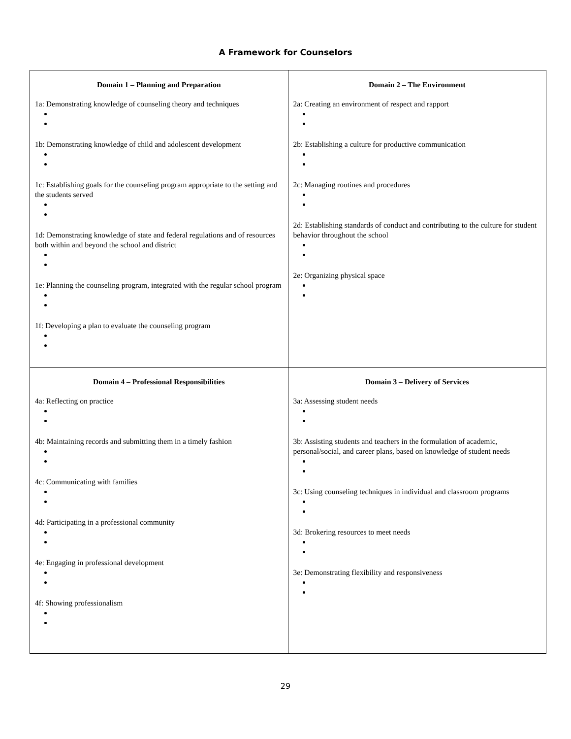A Framework for Counselors
| Domain 1 – Planning and Preparation 1a: Demonstrating knowledge of counseling theory and techniques 1b: Demonstrating knowledge of child and adolescent development 1c: Establishing goals for the counseling program appropriate to the setting and the students served 1d: Demonstrating knowledge of state and federal regulations and of resources both within and beyond the school and district 1e: Planning the counseling program, integrated with the regular school program 1f: Developing a plan to evaluate the counseling program | Domain 2 – The Environment 2a: Creating an environment of respect and rapport 2b: Establishing a culture for productive communication 2c: Managing routines and procedures 2d: Establishing standards of conduct and contributing to the culture for student behavior throughout the school 2e: Organizing physical space |
| Domain 4 – Professional Responsibilities 4a: Reflecting on practice 4b: Maintaining records and submitting them in a timely fashion 4c: Communicating with families 4d: Participating in a professional community 4e: Engaging in professional development 4f: Showing professionalism | Domain 3 – Delivery of Services 3a: Assessing student needs 3b: Assisting students and teachers in the formulation of academic, personal/social, and career plans, based on knowledge of student needs 3c: Using counseling techniques in individual and classroom programs 3d: Brokering resources to meet needs 3e: Demonstrating flexibility and responsiveness |
29